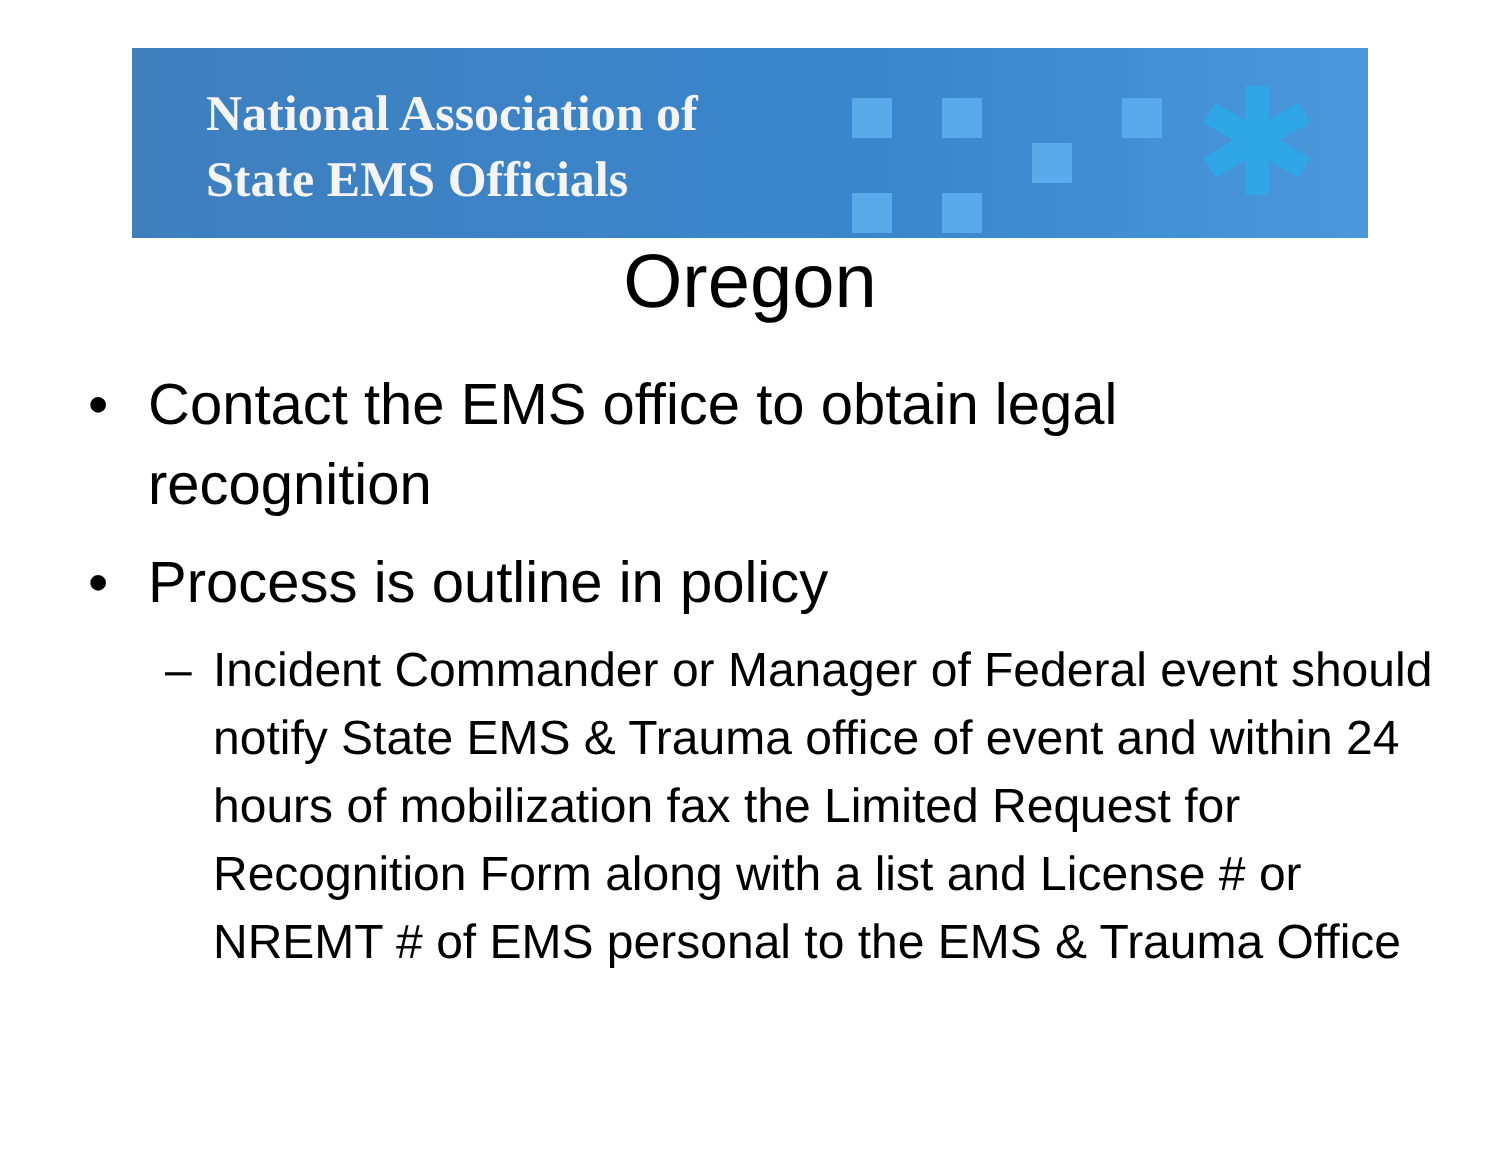National Association of
State EMS Officials
✱
Oregon
• Contact the EMS office to obtain legal recognition
• Process is outline in policy
– Incident Commander or Manager of Federal event should notify State EMS & Trauma office of event and within 24 hours of mobilization fax the Limited Request for Recognition Form along with a list and License # or NREMT # of EMS personal to the EMS & Trauma Office